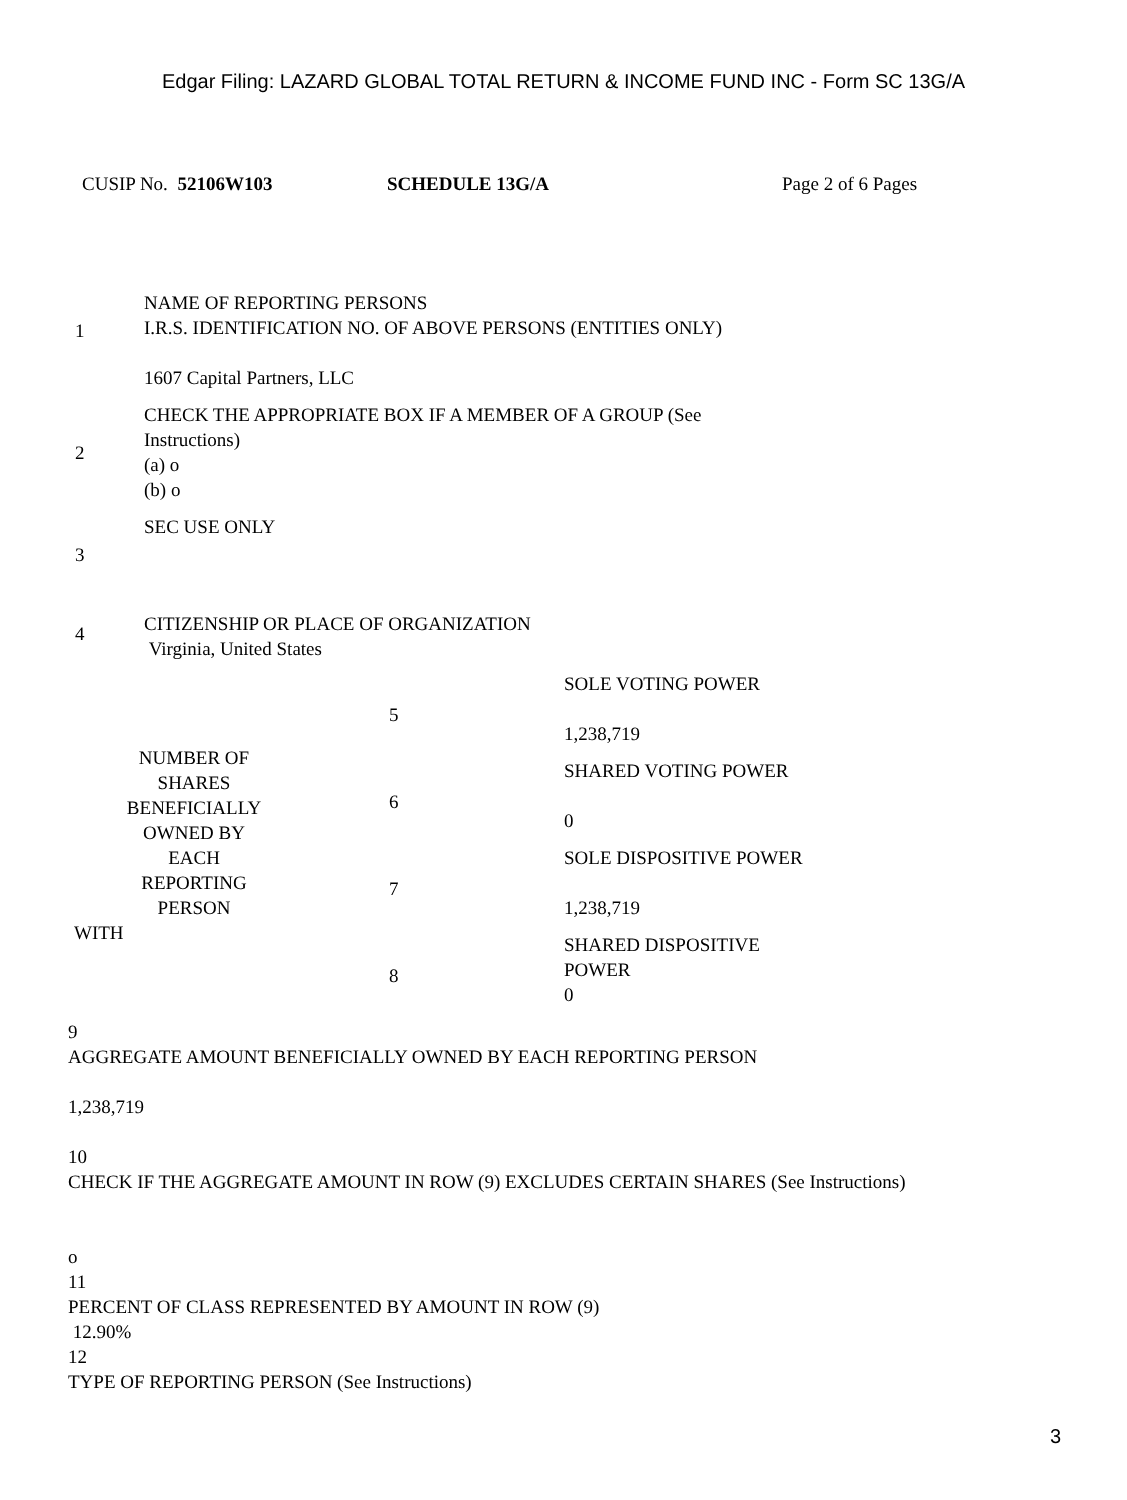Edgar Filing: LAZARD GLOBAL TOTAL RETURN & INCOME FUND INC - Form SC 13G/A
CUSIP No. 52106W103 SCHEDULE 13G/A Page 2 of 6 Pages
1
NAME OF REPORTING PERSONS
I.R.S. IDENTIFICATION NO. OF ABOVE PERSONS (ENTITIES ONLY)
1607 Capital Partners, LLC
2
CHECK THE APPROPRIATE BOX IF A MEMBER OF A GROUP (See
Instructions)
(a) o
(b) o
3
SEC USE ONLY
4
CITIZENSHIP OR PLACE OF ORGANIZATION
Virginia, United States
| NUMBER OF SHARES BENEFICIALLY OWNED BY EACH REPORTING PERSON WITH | 5 | SOLE VOTING POWER |
| | | 1,238,719 |
| | 6 | SHARED VOTING POWER |
| | | 0 |
| | 7 | SOLE DISPOSITIVE POWER |
| | | 1,238,719 |
| | 8 | SHARED DISPOSITIVE POWER |
| | | 0 |
9
AGGREGATE AMOUNT BENEFICIALLY OWNED BY EACH REPORTING PERSON
1,238,719
10
CHECK IF THE AGGREGATE AMOUNT IN ROW (9) EXCLUDES CERTAIN SHARES (See Instructions)
o
11
PERCENT OF CLASS REPRESENTED BY AMOUNT IN ROW (9)
12.90%
12
TYPE OF REPORTING PERSON (See Instructions)
3